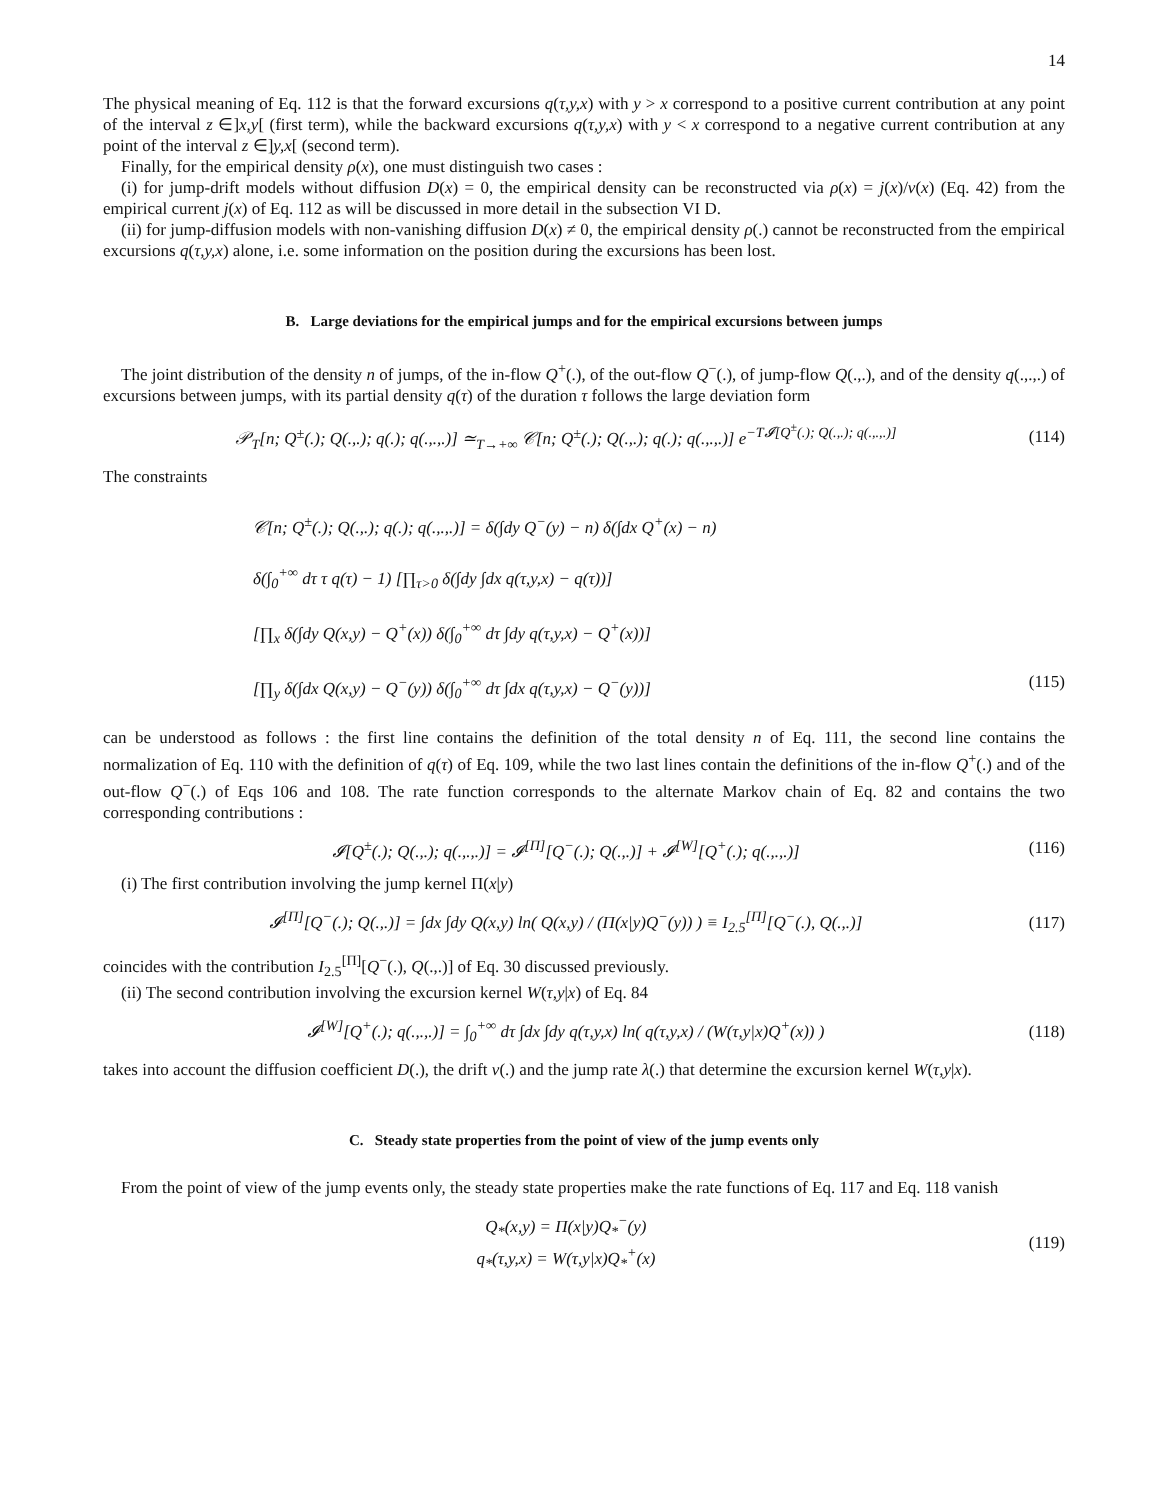14
The physical meaning of Eq. 112 is that the forward excursions q(τ,y,x) with y > x correspond to a positive current contribution at any point of the interval z ∈]x,y[ (first term), while the backward excursions q(τ,y,x) with y < x correspond to a negative current contribution at any point of the interval z ∈]y,x[ (second term).
Finally, for the empirical density ρ(x), one must distinguish two cases :
(i) for jump-drift models without diffusion D(x) = 0, the empirical density can be reconstructed via ρ(x) = j(x)/v(x) (Eq. 42) from the empirical current j(x) of Eq. 112 as will be discussed in more detail in the subsection VI D.
(ii) for jump-diffusion models with non-vanishing diffusion D(x) ≠ 0, the empirical density ρ(.) cannot be reconstructed from the empirical excursions q(τ,y,x) alone, i.e. some information on the position during the excursions has been lost.
B. Large deviations for the empirical jumps and for the empirical excursions between jumps
The joint distribution of the density n of jumps, of the in-flow Q<sup>+</sup>(.), of the out-flow Q<sup>−</sup>(.), of jump-flow Q(.,.), and of the density q(.,.,.) of excursions between jumps, with its partial density q(τ) of the duration τ follows the large deviation form
𝒫<sub>T</sub>[n; Q<sup>±</sup>(.); Q(.,.); q(.); q(.,.,.)] ≃<sub>T→+∞</sub> 𝒞[n; Q<sup>±</sup>(.); Q(.,.); q(.); q(.,.,.)] e<sup>−T𝓘[Q<sup>±</sup>(.); Q(.,.); q(.,.,.)]</sup> (114)
The constraints
𝒞[n; Q<sup>±</sup>(.); Q(.,.); q(.); q(.,.,.)] = δ(∫dy Q<sup>−</sup>(y) − n) δ(∫dx Q<sup>+</sup>(x) − n)
δ(∫<sub>0</sub><sup>+∞</sup> dτ τ q(τ) − 1) [∏<sub>τ>0</sub> δ(∫dy ∫dx q(τ,y,x) − q(τ))]
[∏<sub>x</sub> δ(∫dy Q(x,y) − Q<sup>+</sup>(x)) δ(∫<sub>0</sub><sup>+∞</sup> dτ ∫dy q(τ,y,x) − Q<sup>+</sup>(x))]
[∏<sub>y</sub> δ(∫dx Q(x,y) − Q<sup>−</sup>(y)) δ(∫<sub>0</sub><sup>+∞</sup> dτ ∫dx q(τ,y,x) − Q<sup>−</sup>(y))] (115)
can be understood as follows : the first line contains the definition of the total density n of Eq. 111, the second line contains the normalization of Eq. 110 with the definition of q(τ) of Eq. 109, while the two last lines contain the definitions of the in-flow Q<sup>+</sup>(.) and of the out-flow Q<sup>−</sup>(.) of Eqs 106 and 108. The rate function corresponds to the alternate Markov chain of Eq. 82 and contains the two corresponding contributions :
𝓘[Q<sup>±</sup>(.); Q(.,.); q(.,.,.)] = 𝓘<sup>[Π]</sup>[Q<sup>−</sup>(.); Q(.,.)] + 𝓘<sup>[W]</sup>[Q<sup>+</sup>(.); q(.,.,.)] (116)
(i) The first contribution involving the jump kernel Π(x|y)
𝓘<sup>[Π]</sup>[Q<sup>−</sup>(.); Q(.,.)] = ∫dx ∫dy Q(x,y) ln( Q(x,y) / (Π(x|y)Q<sup>−</sup>(y)) ) ≡ I<sub>2.5</sub><sup>[Π]</sup>[Q<sup>−</sup>(.), Q(.,.)] (117)
coincides with the contribution I<sub>2.5</sub><sup>[Π]</sup>[Q<sup>−</sup>(.), Q(.,.)] of Eq. 30 discussed previously.
(ii) The second contribution involving the excursion kernel W(τ,y|x) of Eq. 84
𝓘<sup>[W]</sup>[Q<sup>+</sup>(.); q(.,.,.)] = ∫<sub>0</sub><sup>+∞</sup> dτ ∫dx ∫dy q(τ,y,x) ln( q(τ,y,x) / (W(τ,y|x)Q<sup>+</sup>(x)) ) (118)
takes into account the diffusion coefficient D(.), the drift v(.) and the jump rate λ(.) that determine the excursion kernel W(τ,y|x).
C. Steady state properties from the point of view of the jump events only
From the point of view of the jump events only, the steady state properties make the rate functions of Eq. 117 and Eq. 118 vanish
Q<sub>*</sub>(x,y) = Π(x|y)Q<sub>*</sub><sup>−</sup>(y)
q<sub>*</sub>(τ,y,x) = W(τ,y|x)Q<sub>*</sub><sup>+</sup>(x) (119)